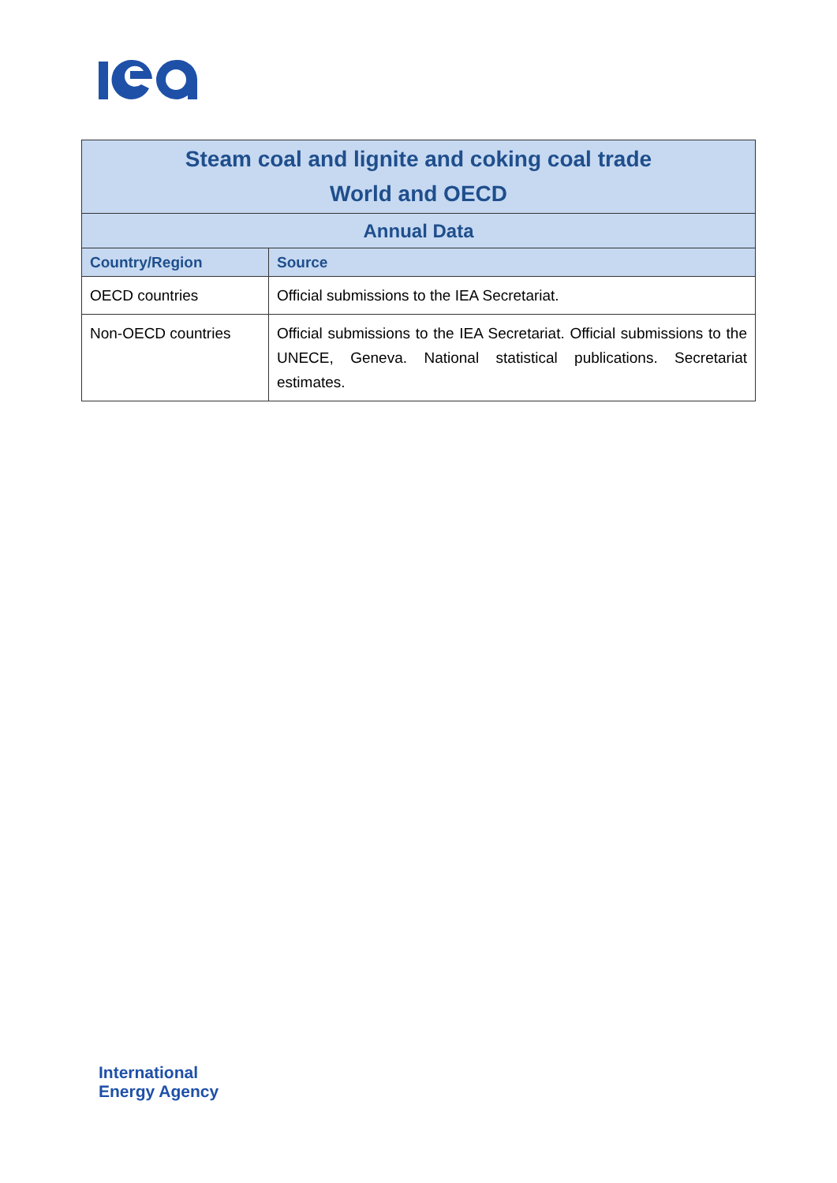| Steam coal and lignite and coking coal trade World and OECD | |
| Annual Data | |
| Country/Region | Source |
| OECD countries | Official submissions to the IEA Secretariat. |
| Non-OECD countries | Official submissions to the IEA Secretariat. Official submissions to the UNECE, Geneva. National statistical publications. Secretariat estimates. |
International
Energy Agency